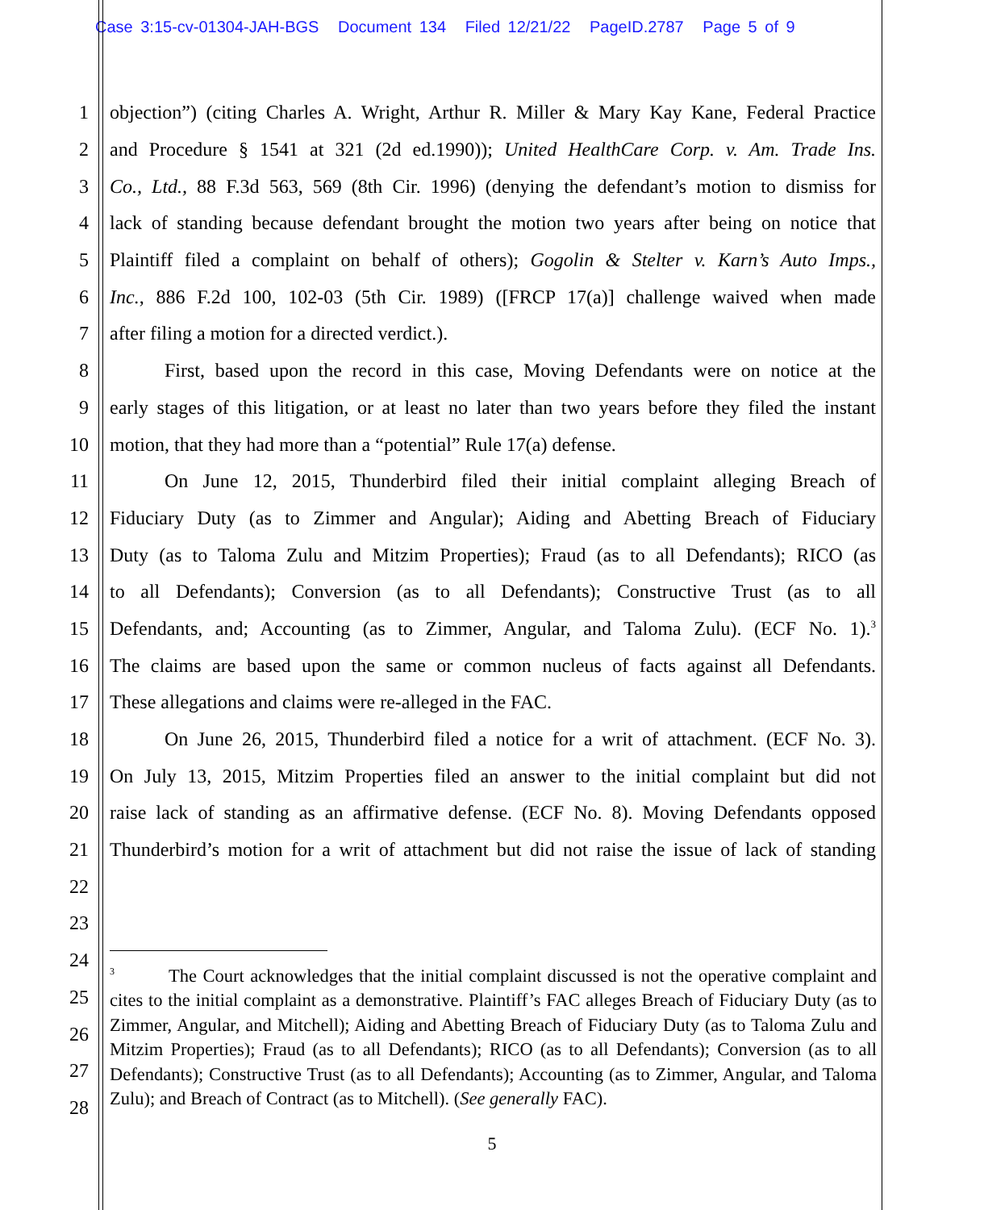Case 3:15-cv-01304-JAH-BGS Document 134 Filed 12/21/22 PageID.2787 Page 5 of 9
1 objection”) (citing Charles A. Wright, Arthur R. Miller & Mary Kay Kane, Federal Practice
2 and Procedure § 1541 at 321 (2d ed.1990)); United HealthCare Corp. v. Am. Trade Ins.
3 Co., Ltd., 88 F.3d 563, 569 (8th Cir. 1996) (denying the defendant’s motion to dismiss for
4 lack of standing because defendant brought the motion two years after being on notice that
5 Plaintiff filed a complaint on behalf of others); Gogolin & Stelter v. Karn’s Auto Imps.,
6 Inc., 886 F.2d 100, 102-03 (5th Cir. 1989) ([FRCP 17(a)] challenge waived when made
7 after filing a motion for a directed verdict.).
8 First, based upon the record in this case, Moving Defendants were on notice at the
9 early stages of this litigation, or at least no later than two years before they filed the instant
10 motion, that they had more than a “potential” Rule 17(a) defense.
11 On June 12, 2015, Thunderbird filed their initial complaint alleging Breach of
12 Fiduciary Duty (as to Zimmer and Angular); Aiding and Abetting Breach of Fiduciary
13 Duty (as to Taloma Zulu and Mitzim Properties); Fraud (as to all Defendants); RICO (as
14 to all Defendants); Conversion (as to all Defendants); Constructive Trust (as to all
15 Defendants, and; Accounting (as to Zimmer, Angular, and Taloma Zulu). (ECF No. 1).<sup>3</sup>
16 The claims are based upon the same or common nucleus of facts against all Defendants.
17 These allegations and claims were re-alleged in the FAC.
18 On June 26, 2015, Thunderbird filed a notice for a writ of attachment. (ECF No. 3).
19 On July 13, 2015, Mitzim Properties filed an answer to the initial complaint but did not
20 raise lack of standing as an affirmative defense. (ECF No. 8). Moving Defendants opposed
21 Thunderbird’s motion for a writ of attachment but did not raise the issue of lack of standing
22
23
24
25
26
27
28
<sup>3</sup> The Court acknowledges that the initial complaint discussed is not the operative complaint and cites to the initial complaint as a demonstrative. Plaintiff’s FAC alleges Breach of Fiduciary Duty (as to Zimmer, Angular, and Mitchell); Aiding and Abetting Breach of Fiduciary Duty (as to Taloma Zulu and Mitzim Properties); Fraud (as to all Defendants); RICO (as to all Defendants); Conversion (as to all Defendants); Constructive Trust (as to all Defendants); Accounting (as to Zimmer, Angular, and Taloma Zulu); and Breach of Contract (as to Mitchell). (See generally FAC).
5